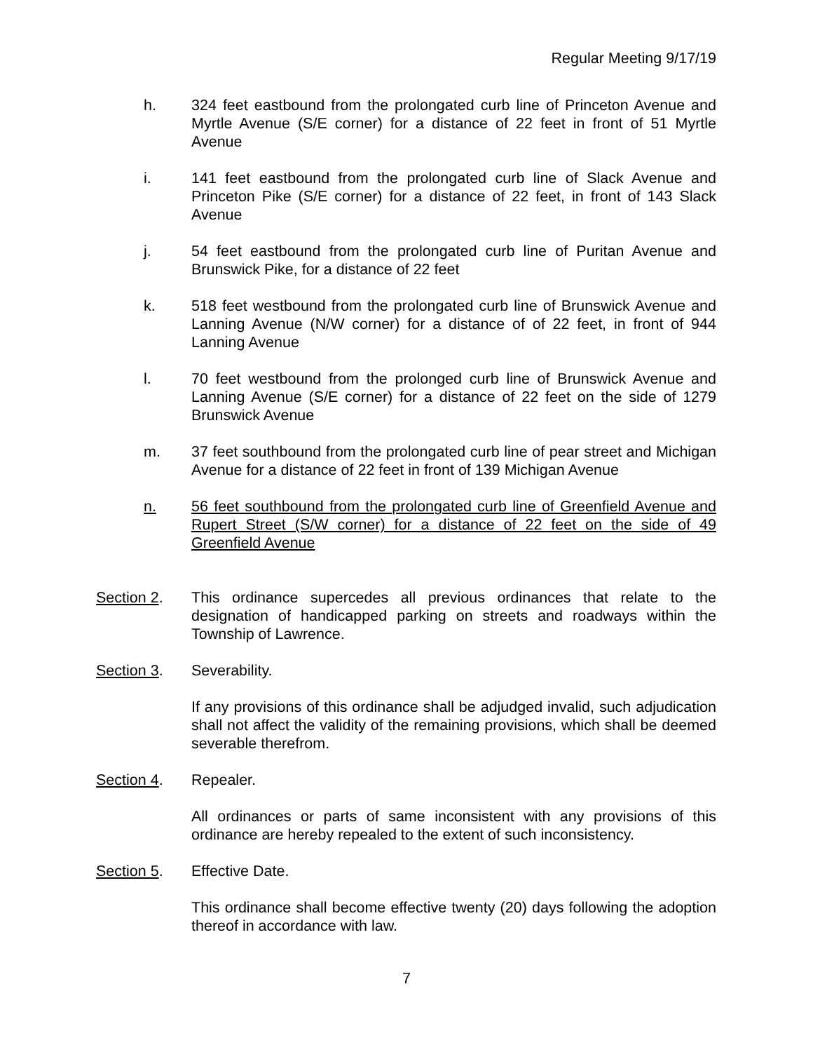Regular Meeting 9/17/19
h. 324 feet eastbound from the prolongated curb line of Princeton Avenue and Myrtle Avenue (S/E corner) for a distance of 22 feet in front of 51 Myrtle Avenue
i. 141 feet eastbound from the prolongated curb line of Slack Avenue and Princeton Pike (S/E corner) for a distance of 22 feet, in front of 143 Slack Avenue
j. 54 feet eastbound from the prolongated curb line of Puritan Avenue and Brunswick Pike, for a distance of 22 feet
k. 518 feet westbound from the prolongated curb line of Brunswick Avenue and Lanning Avenue (N/W corner) for a distance of of 22 feet, in front of 944 Lanning Avenue
l. 70 feet westbound from the prolonged curb line of Brunswick Avenue and Lanning Avenue (S/E corner) for a distance of 22 feet on the side of 1279 Brunswick Avenue
m. 37 feet southbound from the prolongated curb line of pear street and Michigan Avenue for a distance of 22 feet in front of 139 Michigan Avenue
n. 56 feet southbound from the prolongated curb line of Greenfield Avenue and Rupert Street (S/W corner) for a distance of 22 feet on the side of 49 Greenfield Avenue
Section 2. This ordinance supercedes all previous ordinances that relate to the designation of handicapped parking on streets and roadways within the Township of Lawrence.
Section 3. Severability.
If any provisions of this ordinance shall be adjudged invalid, such adjudication shall not affect the validity of the remaining provisions, which shall be deemed severable therefrom.
Section 4. Repealer.
All ordinances or parts of same inconsistent with any provisions of this ordinance are hereby repealed to the extent of such inconsistency.
Section 5. Effective Date.
This ordinance shall become effective twenty (20) days following the adoption thereof in accordance with law.
7